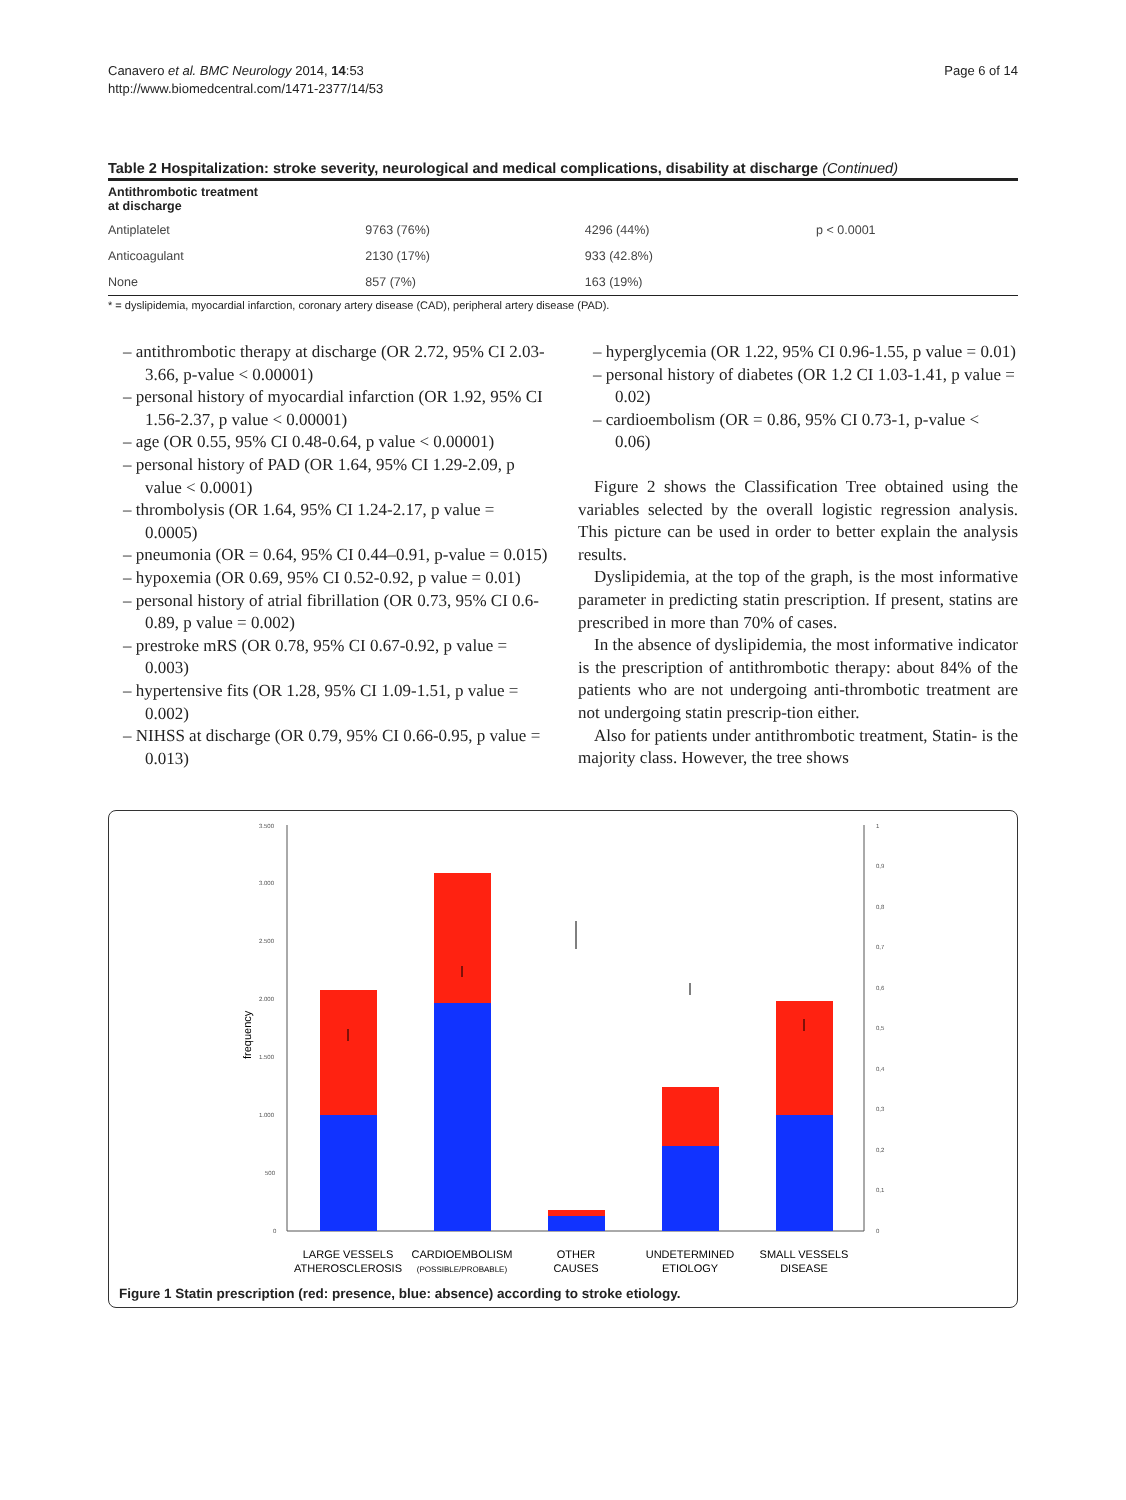Canavero et al. BMC Neurology 2014, 14:53
http://www.biomedcentral.com/1471-2377/14/53
Page 6 of 14
Table 2 Hospitalization: stroke severity, neurological and medical complications, disability at discharge (Continued)
| Antithrombotic treatment at discharge | | | |
| --- | --- | --- | --- |
| Antiplatelet | 9763 (76%) | 4296 (44%) | p < 0.0001 |
| Anticoagulant | 2130 (17%) | 933 (42.8%) | |
| None | 857 (7%) | 163 (19%) | |
* = dyslipidemia, myocardial infarction, coronary artery disease (CAD), peripheral artery disease (PAD).
– antithrombotic therapy at discharge (OR 2.72, 95% CI 2.03-3.66, p-value < 0.00001)
– personal history of myocardial infarction (OR 1.92, 95% CI 1.56-2.37, p value < 0.00001)
– age (OR 0.55, 95% CI 0.48-0.64, p value < 0.00001)
– personal history of PAD (OR 1.64, 95% CI 1.29-2.09, p value < 0.0001)
– thrombolysis (OR 1.64, 95% CI 1.24-2.17, p value = 0.0005)
– pneumonia (OR = 0.64, 95% CI 0.44–0.91, p-value = 0.015)
– hypoxemia (OR 0.69, 95% CI 0.52-0.92, p value = 0.01)
– personal history of atrial fibrillation (OR 0.73, 95% CI 0.6-0.89, p value = 0.002)
– prestroke mRS (OR 0.78, 95% CI 0.67-0.92, p value = 0.003)
– hypertensive fits (OR 1.28, 95% CI 1.09-1.51, p value = 0.002)
– NIHSS at discharge (OR 0.79, 95% CI 0.66-0.95, p value = 0.013)
– hyperglycemia (OR 1.22, 95% CI 0.96-1.55, p value = 0.01)
– personal history of diabetes (OR 1.2 CI 1.03-1.41, p value = 0.02)
– cardioembolism (OR = 0.86, 95% CI 0.73-1, p-value < 0.06)
Figure 2 shows the Classification Tree obtained using the variables selected by the overall logistic regression analysis. This picture can be used in order to better explain the analysis results.
Dyslipidemia, at the top of the graph, is the most informative parameter in predicting statin prescription. If present, statins are prescribed in more than 70% of cases.
In the absence of dyslipidemia, the most informative indicator is the prescription of antithrombotic therapy: about 84% of the patients who are not undergoing anti-thrombotic treatment are not undergoing statin prescrip-tion either.
Also for patients under antithrombotic treatment, Statin- is the majority class. However, the tree shows
3.500
3.000
2.500
2.000
1.500
1.000
500
0
1
0,9
0,8
0,7
0,6
0,5
0,4
0,3
0,2
0,1
0
frequency
LARGE VESSELS
ATHEROSCLEROSIS
CARDIOEMBOLISM
(POSSIBLE/PROBABLE)
OTHER
CAUSES
UNDETERMINED
ETIOLOGY
SMALL VESSELS
DISEASE
Figure 1 Statin prescription (red: presence, blue: absence) according to stroke etiology.